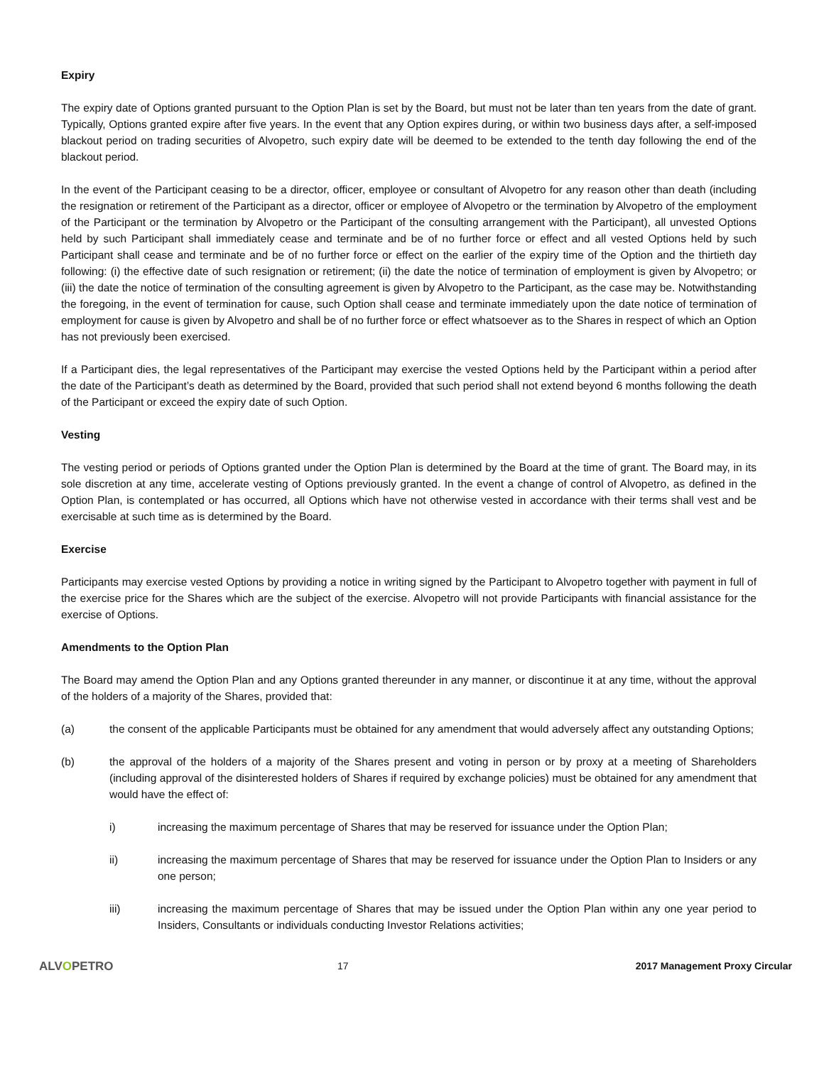Expiry
The expiry date of Options granted pursuant to the Option Plan is set by the Board, but must not be later than ten years from the date of grant. Typically, Options granted expire after five years. In the event that any Option expires during, or within two business days after, a self-imposed blackout period on trading securities of Alvopetro, such expiry date will be deemed to be extended to the tenth day following the end of the blackout period.
In the event of the Participant ceasing to be a director, officer, employee or consultant of Alvopetro for any reason other than death (including the resignation or retirement of the Participant as a director, officer or employee of Alvopetro or the termination by Alvopetro of the employment of the Participant or the termination by Alvopetro or the Participant of the consulting arrangement with the Participant), all unvested Options held by such Participant shall immediately cease and terminate and be of no further force or effect and all vested Options held by such Participant shall cease and terminate and be of no further force or effect on the earlier of the expiry time of the Option and the thirtieth day following: (i) the effective date of such resignation or retirement; (ii) the date the notice of termination of employment is given by Alvopetro; or (iii) the date the notice of termination of the consulting agreement is given by Alvopetro to the Participant, as the case may be. Notwithstanding the foregoing, in the event of termination for cause, such Option shall cease and terminate immediately upon the date notice of termination of employment for cause is given by Alvopetro and shall be of no further force or effect whatsoever as to the Shares in respect of which an Option has not previously been exercised.
If a Participant dies, the legal representatives of the Participant may exercise the vested Options held by the Participant within a period after the date of the Participant’s death as determined by the Board, provided that such period shall not extend beyond 6 months following the death of the Participant or exceed the expiry date of such Option.
Vesting
The vesting period or periods of Options granted under the Option Plan is determined by the Board at the time of grant. The Board may, in its sole discretion at any time, accelerate vesting of Options previously granted. In the event a change of control of Alvopetro, as defined in the Option Plan, is contemplated or has occurred, all Options which have not otherwise vested in accordance with their terms shall vest and be exercisable at such time as is determined by the Board.
Exercise
Participants may exercise vested Options by providing a notice in writing signed by the Participant to Alvopetro together with payment in full of the exercise price for the Shares which are the subject of the exercise. Alvopetro will not provide Participants with financial assistance for the exercise of Options.
Amendments to the Option Plan
The Board may amend the Option Plan and any Options granted thereunder in any manner, or discontinue it at any time, without the approval of the holders of a majority of the Shares, provided that:
(a) the consent of the applicable Participants must be obtained for any amendment that would adversely affect any outstanding Options;
(b) the approval of the holders of a majority of the Shares present and voting in person or by proxy at a meeting of Shareholders (including approval of the disinterested holders of Shares if required by exchange policies) must be obtained for any amendment that would have the effect of:
i) increasing the maximum percentage of Shares that may be reserved for issuance under the Option Plan;
ii) increasing the maximum percentage of Shares that may be reserved for issuance under the Option Plan to Insiders or any one person;
iii) increasing the maximum percentage of Shares that may be issued under the Option Plan within any one year period to Insiders, Consultants or individuals conducting Investor Relations activities;
ALVOPETRO
17 2017 Management Proxy Circular